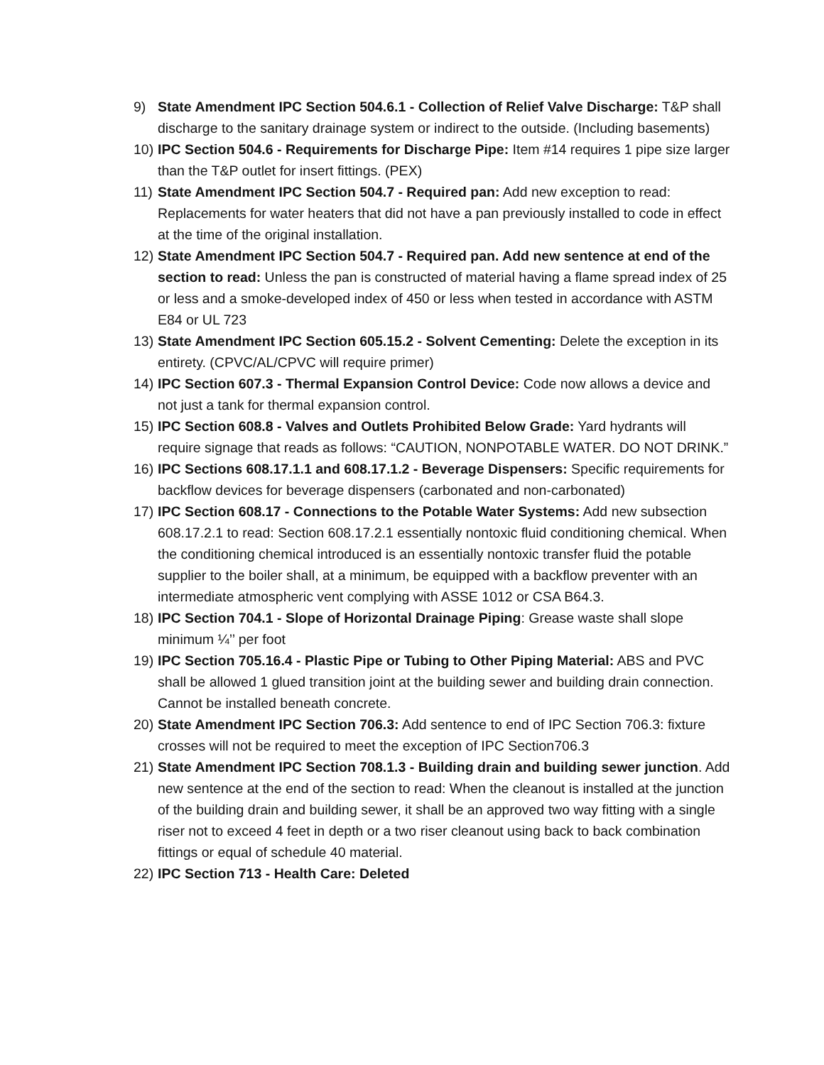9) State Amendment IPC Section 504.6.1 - Collection of Relief Valve Discharge: T&P shall discharge to the sanitary drainage system or indirect to the outside. (Including basements)
10) IPC Section 504.6 - Requirements for Discharge Pipe: Item #14 requires 1 pipe size larger than the T&P outlet for insert fittings. (PEX)
11) State Amendment IPC Section 504.7 - Required pan: Add new exception to read: Replacements for water heaters that did not have a pan previously installed to code in effect at the time of the original installation.
12) State Amendment IPC Section 504.7 - Required pan. Add new sentence at end of the section to read: Unless the pan is constructed of material having a flame spread index of 25 or less and a smoke-developed index of 450 or less when tested in accordance with ASTM E84 or UL 723
13) State Amendment IPC Section 605.15.2 - Solvent Cementing: Delete the exception in its entirety. (CPVC/AL/CPVC will require primer)
14) IPC Section 607.3 - Thermal Expansion Control Device: Code now allows a device and not just a tank for thermal expansion control.
15) IPC Section 608.8 - Valves and Outlets Prohibited Below Grade: Yard hydrants will require signage that reads as follows: “CAUTION, NONPOTABLE WATER. DO NOT DRINK.”
16) IPC Sections 608.17.1.1 and 608.17.1.2 - Beverage Dispensers: Specific requirements for backflow devices for beverage dispensers (carbonated and non-carbonated)
17) IPC Section 608.17 - Connections to the Potable Water Systems: Add new subsection 608.17.2.1 to read: Section 608.17.2.1 essentially nontoxic fluid conditioning chemical. When the conditioning chemical introduced is an essentially nontoxic transfer fluid the potable supplier to the boiler shall, at a minimum, be equipped with a backflow preventer with an intermediate atmospheric vent complying with ASSE 1012 or CSA B64.3.
18) IPC Section 704.1 - Slope of Horizontal Drainage Piping: Grease waste shall slope minimum ¼’’ per foot
19) IPC Section 705.16.4 - Plastic Pipe or Tubing to Other Piping Material: ABS and PVC shall be allowed 1 glued transition joint at the building sewer and building drain connection. Cannot be installed beneath concrete.
20) State Amendment IPC Section 706.3: Add sentence to end of IPC Section 706.3: fixture crosses will not be required to meet the exception of IPC Section706.3
21) State Amendment IPC Section 708.1.3 - Building drain and building sewer junction. Add new sentence at the end of the section to read: When the cleanout is installed at the junction of the building drain and building sewer, it shall be an approved two way fitting with a single riser not to exceed 4 feet in depth or a two riser cleanout using back to back combination fittings or equal of schedule 40 material.
22) IPC Section 713 - Health Care: Deleted